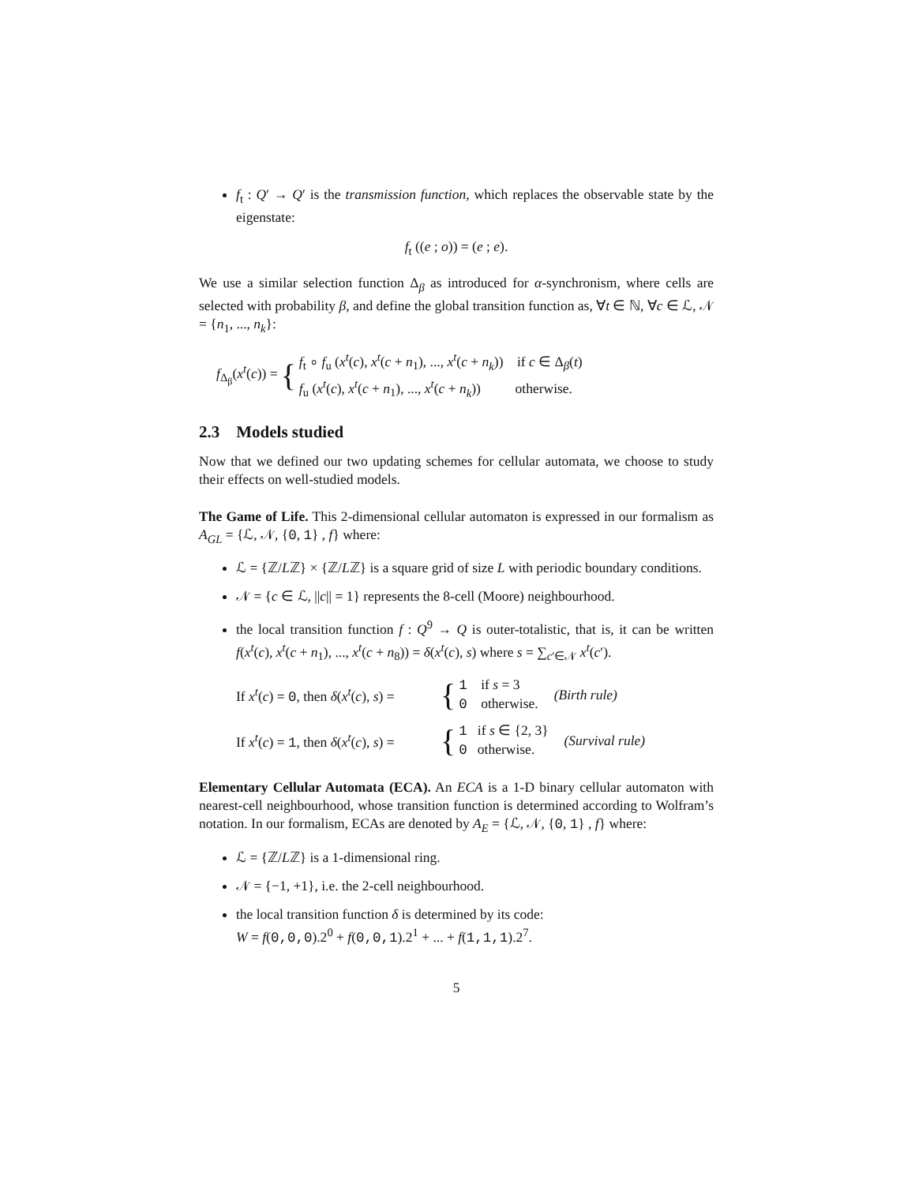f<sub>t</sub> : Q′ → Q′ is the transmission function, which replaces the observable state by the eigenstate:
f<sub>t</sub> ((e ; o)) = (e ; e).
We use a similar selection function Δ<sub>β</sub> as introduced for α-synchronism, where cells are selected with probability β, and define the global transition function as, ∀t ∈ ℕ, ∀c ∈ ℒ, 𝒩 = {n<sub>1</sub>, ..., n<sub>k</sub>}:
f<sub>Δ<sub>β</sub></sub>(x<sup>t</sup>(c)) = {
f<sub>t</sub> ∘ f<sub>u</sub> (x<sup>t</sup>(c), x<sup>t</sup>(c + n<sub>1</sub>), ..., x<sup>t</sup>(c + n<sub>k</sub>)) if c ∈ Δ<sub>β</sub>(t)
f<sub>u</sub> (x<sup>t</sup>(c), x<sup>t</sup>(c + n<sub>1</sub>), ..., x<sup>t</sup>(c + n<sub>k</sub>)) otherwise.
2.3 Models studied
Now that we defined our two updating schemes for cellular automata, we choose to study their effects on well-studied models.
The Game of Life. This 2-dimensional cellular automaton is expressed in our formalism as A<sub>GL</sub> = {ℒ, 𝒩, {0, 1} , f} where:
ℒ = {ℤ/Lℤ} × {ℤ/Lℤ} is a square grid of size L with periodic boundary conditions.
𝒩 = {c ∈ ℒ, ||c|| = 1} represents the 8-cell (Moore) neighbourhood.
the local transition function f : Q<sup>9</sup> → Q is outer-totalistic, that is, it can be written f(x<sup>t</sup>(c), x<sup>t</sup>(c + n<sub>1</sub>), ..., x<sup>t</sup>(c + n<sub>8</sub>)) = δ(x<sup>t</sup>(c), s) where s = ∑<sub>c′∈𝒩</sub> x<sup>t</sup>(c′).
If x<sup>t</sup>(c) = 0, then δ(x<sup>t</sup>(c), s) = {
1 if s = 3
0 otherwise.
(Birth rule)
If x<sup>t</sup>(c) = 1, then δ(x<sup>t</sup>(c), s) = {
1 if s ∈ {2, 3}
0 otherwise.
(Survival rule)
Elementary Cellular Automata (ECA). An ECA is a 1-D binary cellular automaton with nearest-cell neighbourhood, whose transition function is determined according to Wolfram’s notation. In our formalism, ECAs are denoted by A<sub>E</sub> = {ℒ, 𝒩, {0, 1} , f} where:
ℒ = {ℤ/Lℤ} is a 1-dimensional ring.
𝒩 = {−1, +1}, i.e. the 2-cell neighbourhood.
the local transition function δ is determined by its code:
W = f(0,0,0).2<sup>0</sup> + f(0,0,1).2<sup>1</sup> + ... + f(1,1,1).2<sup>7</sup>.
5